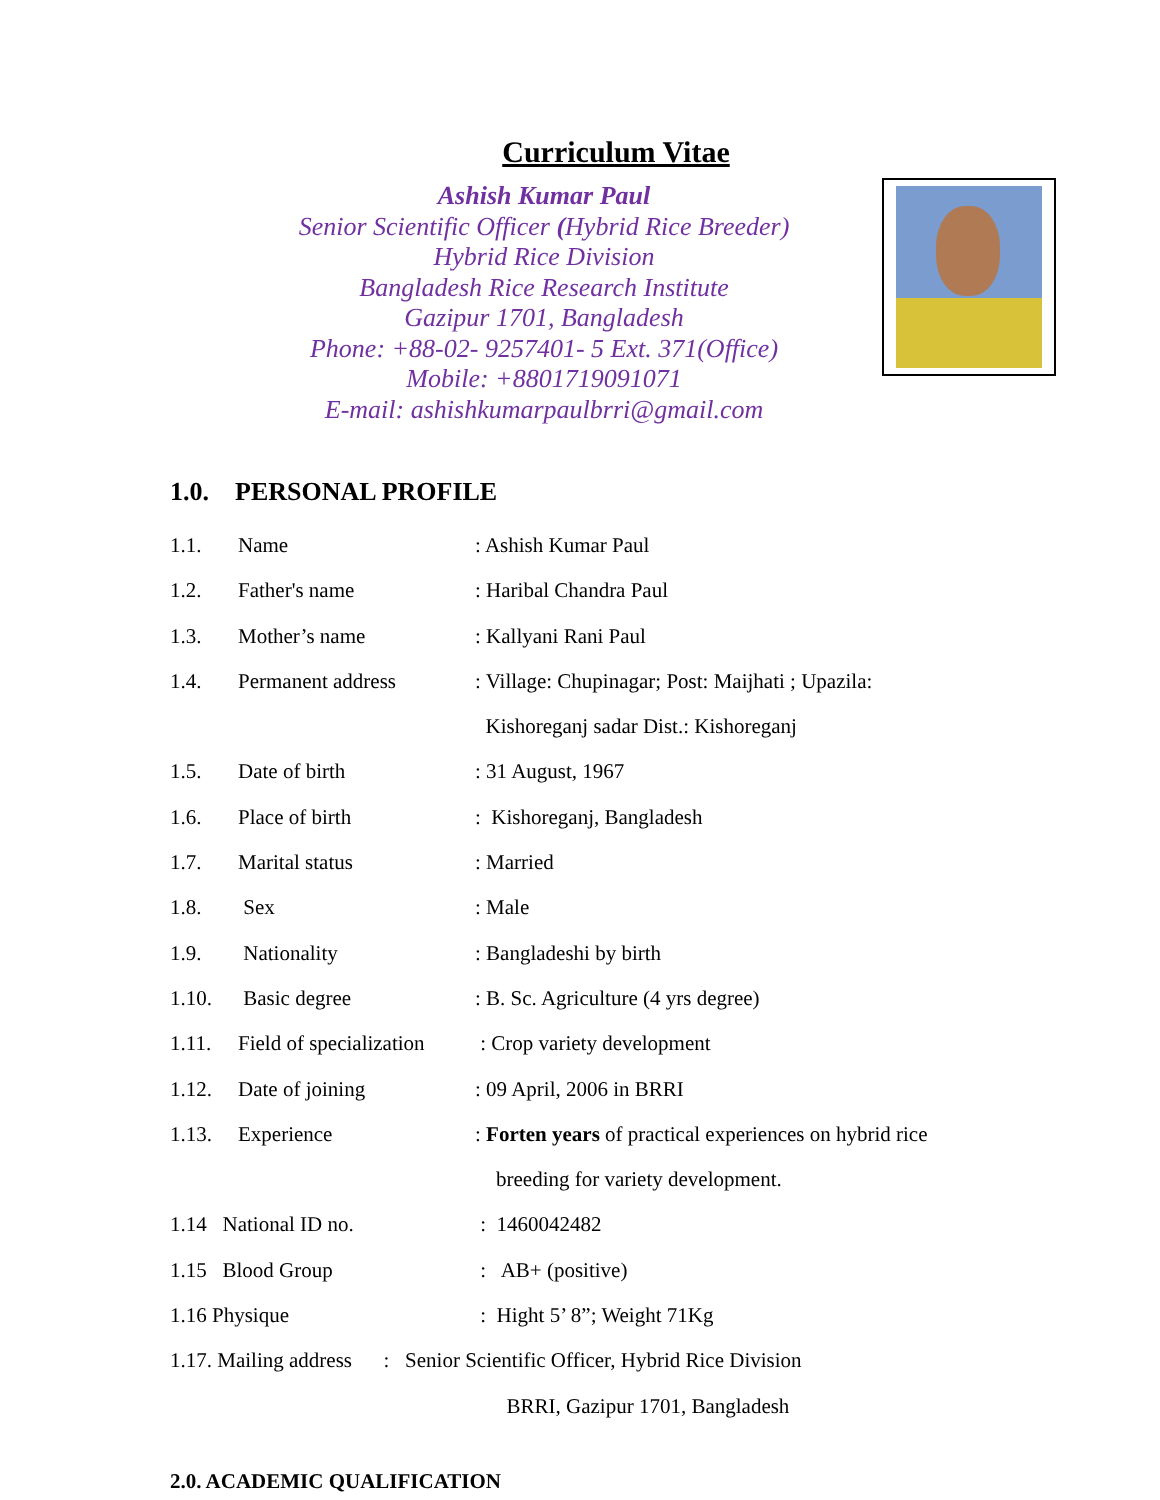Curriculum Vitae
Ashish Kumar Paul
Senior Scientific Officer (Hybrid Rice Breeder)
Hybrid Rice Division
Bangladesh Rice Research Institute
Gazipur 1701, Bangladesh
Phone: +88-02- 9257401- 5 Ext. 371(Office)
Mobile: +8801719091071
E-mail: ashishkumarpaulbrri@gmail.com
1.0. PERSONAL PROFILE
| 1.1. | Name | : Ashish Kumar Paul |
| 1.2. | Father's name | : Haribal Chandra Paul |
| 1.3. | Mother’s name | : Kallyani Rani Paul |
| 1.4. | Permanent address | : Village: Chupinagar; Post: Maijhati ; Upazila: |
| | | Kishoreganj sadar Dist.: Kishoreganj |
| 1.5. | Date of birth | : 31 August, 1967 |
| 1.6. | Place of birth | : Kishoreganj, Bangladesh |
| 1.7. | Marital status | : Married |
| 1.8. | Sex | : Male |
| 1.9. | Nationality | : Bangladeshi by birth |
| 1.10. | Basic degree | : B. Sc. Agriculture (4 yrs degree) |
| 1.11. | Field of specialization | : Crop variety development |
| 1.12. | Date of joining | : 09 April, 2006 in BRRI |
| 1.13. | Experience | : Forten years of practical experiences on hybrid rice |
| | | breeding for variety development. |
| 1.14 National ID no. | | : 1460042482 |
| 1.15 Blood Group | | : AB+ (positive) |
| 1.16 Physique | | : Hight 5’ 8”; Weight 71Kg |
| 1.17. Mailing address : Senior Scientific Officer, Hybrid Rice Division | | |
| | | BRRI, Gazipur 1701, Bangladesh |
2.0. ACADEMIC QUALIFICATION